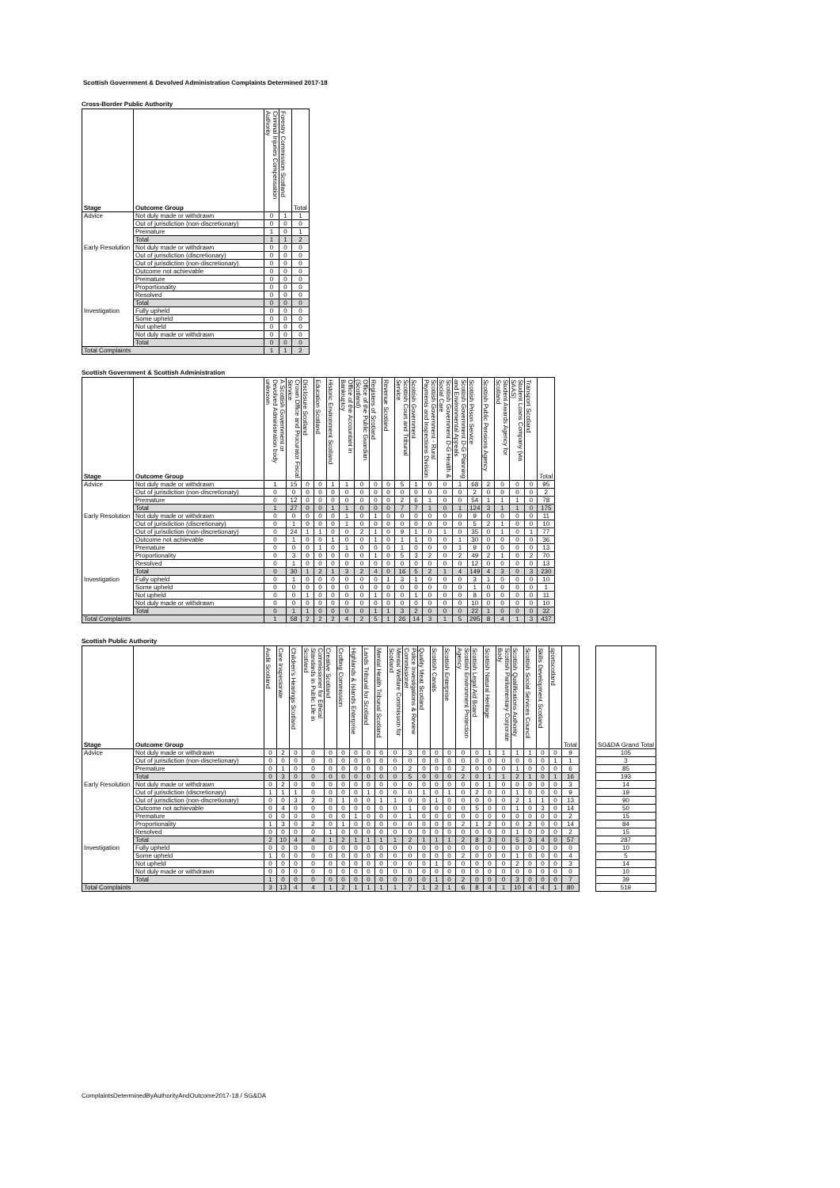Scottish Government & Devolved Administration Complaints Determined 2017-18
Cross-Border Public Authority
| Stage | Outcome Group | Criminal Injuries Compensation Authority | Forestry Commission Scotland | Total |
| --- | --- | --- | --- | --- |
| Advice | Not duly made or withdrawn | 0 | 1 | 1 |
| | Out of jurisdiction (non-discretionary) | 0 | 0 | 0 |
| | Premature | 1 | 0 | 1 |
| | Total | 1 | 1 | 2 |
| Early Resolution | Not duly made or withdrawn | 0 | 0 | 0 |
| | Out of jurisdiction (discretionary) | 0 | 0 | 0 |
| | Out of jurisdiction (non-discretionary) | 0 | 0 | 0 |
| | Outcome not achievable | 0 | 0 | 0 |
| | Premature | 0 | 0 | 0 |
| | Proportionality | 0 | 0 | 0 |
| | Resolved | 0 | 0 | 0 |
| | Total | 0 | 0 | 0 |
| Investigation | Fully upheld | 0 | 0 | 0 |
| | Some upheld | 0 | 0 | 0 |
| | Not upheld | 0 | 0 | 0 |
| | Not duly made or withdrawn | 0 | 0 | 0 |
| | Total | 0 | 0 | 0 |
| Total Complaints | | 1 | 1 | 2 |
Scottish Government & Scottish Administration
| Stage | Outcome Group | A Scottish Government or Devolved Administration body unknown | Crown Office and Procurator Fiscal Service | Disclosure Scotland | Education Scotland | Historic Environment Scotland | Office of the Accountant in Bankruptcy | Office of the Public Guardian (Scotland) | Registers of Scotland | Revenue Scotland | Scottish Court and Tribunal Service | Scottish Government | Scottish Government - Rural Payments and Inspections Division | Scottish Government D-G Health & Social Care | Scottish Government D-G Planning and Environmental Appeals | Scottish Prison Service | Scottish Public Pensions Agency | Student Awards Agency for Scotland | Student Loans Company (via SAAS) | Transport Scotland | Total |
| --- | --- | --- | --- | --- | --- | --- | --- | --- | --- | --- | --- | --- | --- | --- | --- | --- | --- | --- | --- | --- | --- |
| Advice | Not duly made or withdrawn | 1 | 15 | 0 | 0 | 1 | 1 | 0 | 0 | 0 | 5 | 1 | 0 | 0 | 1 | 68 | 2 | 0 | 0 | 0 | 95 |
| | Out of jurisdiction (non-discretionary) | 0 | 0 | 0 | 0 | 0 | 0 | 0 | 0 | 0 | 0 | 0 | 0 | 0 | 0 | 2 | 0 | 0 | 0 | 0 | 2 |
| | Premature | 0 | 12 | 0 | 0 | 0 | 0 | 0 | 0 | 0 | 2 | 6 | 1 | 0 | 0 | 54 | 1 | 1 | 1 | 0 | 78 |
| | Total | 1 | 27 | 0 | 0 | 1 | 1 | 0 | 0 | 0 | 7 | 7 | 1 | 0 | 1 | 124 | 3 | 1 | 1 | 0 | 175 |
| Early Resolution | Not duly made or withdrawn | 0 | 0 | 0 | 0 | 0 | 1 | 0 | 1 | 0 | 0 | 0 | 0 | 0 | 0 | 9 | 0 | 0 | 0 | 0 | 11 |
| | Out of jurisdiction (discretionary) | 0 | 1 | 0 | 0 | 0 | 1 | 0 | 0 | 0 | 0 | 0 | 0 | 0 | 0 | 5 | 2 | 1 | 0 | 0 | 10 |
| | Out of jurisdiction (non-discretionary) | 0 | 24 | 1 | 1 | 0 | 0 | 2 | 1 | 0 | 9 | 1 | 0 | 1 | 0 | 35 | 0 | 1 | 0 | 1 | 77 |
| | Outcome not achievable | 0 | 1 | 0 | 0 | 1 | 0 | 0 | 1 | 0 | 1 | 1 | 0 | 0 | 1 | 30 | 0 | 0 | 0 | 0 | 36 |
| | Premature | 0 | 0 | 0 | 1 | 0 | 1 | 0 | 0 | 0 | 1 | 0 | 0 | 0 | 1 | 9 | 0 | 0 | 0 | 0 | 13 |
| | Proportionality | 0 | 3 | 0 | 0 | 0 | 0 | 0 | 1 | 0 | 5 | 3 | 2 | 0 | 2 | 49 | 2 | 1 | 0 | 2 | 70 |
| | Resolved | 0 | 1 | 0 | 0 | 0 | 0 | 0 | 0 | 0 | 0 | 0 | 0 | 0 | 0 | 12 | 0 | 0 | 0 | 0 | 13 |
| | Total | 0 | 30 | 1 | 2 | 1 | 3 | 2 | 4 | 0 | 16 | 5 | 2 | 1 | 4 | 149 | 4 | 3 | 0 | 3 | 230 |
| Investigation | Fully upheld | 0 | 1 | 0 | 0 | 0 | 0 | 0 | 0 | 1 | 3 | 1 | 0 | 0 | 0 | 3 | 1 | 0 | 0 | 0 | 10 |
| | Some upheld | 0 | 0 | 0 | 0 | 0 | 0 | 0 | 0 | 0 | 0 | 0 | 0 | 0 | 0 | 1 | 0 | 0 | 0 | 0 | 1 |
| | Not upheld | 0 | 0 | 1 | 0 | 0 | 0 | 0 | 1 | 0 | 0 | 1 | 0 | 0 | 0 | 8 | 0 | 0 | 0 | 0 | 11 |
| | Not duly made or withdrawn | 0 | 0 | 0 | 0 | 0 | 0 | 0 | 0 | 0 | 0 | 0 | 0 | 0 | 0 | 10 | 0 | 0 | 0 | 0 | 10 |
| | Total | 0 | 1 | 1 | 0 | 0 | 0 | 0 | 1 | 1 | 3 | 2 | 0 | 0 | 0 | 22 | 1 | 0 | 0 | 0 | 32 |
| Total Complaints | | 1 | 58 | 2 | 2 | 2 | 4 | 2 | 5 | 1 | 26 | 14 | 3 | 1 | 5 | 295 | 8 | 4 | 1 | 3 | 437 |
Scottish Public Authority
| Stage | Outcome Group | Audit Scotland | Care Inspectorate | Children's Hearings Scotland | Commissioner for Ethical Standards in Public Life in Scotland | Creative Scotland | Crofting Commission | Highlands & Islands Enterprise | Lands Tribunal for Scotland | Mental Health Tribunal Scotland | Mental Welfare Commission for Scotland | Police Investigations & Review Commissioner | Quality Meat Scotland | Scottish Canals | Scottish Enterprise | Scottish Environment Protection Agency | Scottish Legal Aid Board | Scottish Natural Heritage | Scottish Parliamentary Corporate Body | Scottish Qualifications Authority | Scottish Social Services Council | Skills Development Scotland | sportscotland | Total |
| --- | --- | --- | --- | --- | --- | --- | --- | --- | --- | --- | --- | --- | --- | --- | --- | --- | --- | --- | --- | --- | --- | --- | --- | --- |
| Advice | Not duly made or withdrawn | 0 | 2 | 0 | 0 | 0 | 0 | 0 | 0 | 0 | 0 | 3 | 0 | 0 | 0 | 0 | 0 | 1 | 1 | 1 | 1 | 0 | 0 | 9 |
| | Out of jurisdiction (non-discretionary) | 0 | 0 | 0 | 0 | 0 | 0 | 0 | 0 | 0 | 0 | 0 | 0 | 0 | 0 | 0 | 0 | 0 | 0 | 0 | 0 | 0 | 1 | 1 |
| | Premature | 0 | 1 | 0 | 0 | 0 | 0 | 0 | 0 | 0 | 0 | 2 | 0 | 0 | 0 | 2 | 0 | 0 | 0 | 1 | 0 | 0 | 0 | 6 |
| | Total | 0 | 3 | 0 | 0 | 0 | 0 | 0 | 0 | 0 | 0 | 5 | 0 | 0 | 0 | 2 | 0 | 1 | 1 | 2 | 1 | 0 | 1 | 16 |
| Early Resolution | Not duly made or withdrawn | 0 | 2 | 0 | 0 | 0 | 0 | 0 | 0 | 0 | 0 | 0 | 0 | 0 | 0 | 0 | 0 | 1 | 0 | 0 | 0 | 0 | 0 | 3 |
| | Out of jurisdiction (discretionary) | 1 | 1 | 1 | 0 | 0 | 0 | 0 | 1 | 0 | 0 | 0 | 1 | 0 | 1 | 0 | 2 | 0 | 0 | 1 | 0 | 0 | 0 | 9 |
| | Out of jurisdiction (non-discretionary) | 0 | 0 | 3 | 2 | 0 | 1 | 0 | 0 | 1 | 1 | 0 | 0 | 1 | 0 | 0 | 0 | 0 | 0 | 2 | 1 | 1 | 0 | 13 |
| | Outcome not achievable | 0 | 4 | 0 | 0 | 0 | 0 | 0 | 0 | 0 | 0 | 1 | 0 | 0 | 0 | 0 | 5 | 0 | 0 | 1 | 0 | 3 | 0 | 14 |
| | Premature | 0 | 0 | 0 | 0 | 0 | 0 | 1 | 0 | 0 | 0 | 1 | 0 | 0 | 0 | 0 | 0 | 0 | 0 | 0 | 0 | 0 | 0 | 2 |
| | Proportionality | 1 | 3 | 0 | 2 | 0 | 1 | 0 | 0 | 0 | 0 | 0 | 0 | 0 | 0 | 2 | 1 | 2 | 0 | 0 | 2 | 0 | 0 | 14 |
| | Resolved | 0 | 0 | 0 | 0 | 1 | 0 | 0 | 0 | 0 | 0 | 0 | 0 | 0 | 0 | 0 | 0 | 0 | 0 | 1 | 0 | 0 | 0 | 2 |
| | Total | 2 | 10 | 4 | 4 | 1 | 2 | 1 | 1 | 1 | 1 | 2 | 1 | 1 | 1 | 2 | 8 | 3 | 0 | 5 | 3 | 4 | 0 | 57 |
| Investigation | Fully upheld | 0 | 0 | 0 | 0 | 0 | 0 | 0 | 0 | 0 | 0 | 0 | 0 | 0 | 0 | 0 | 0 | 0 | 0 | 0 | 0 | 0 | 0 | 0 |
| | Some upheld | 1 | 0 | 0 | 0 | 0 | 0 | 0 | 0 | 0 | 0 | 0 | 0 | 0 | 0 | 2 | 0 | 0 | 0 | 1 | 0 | 0 | 0 | 4 |
| | Not upheld | 0 | 0 | 0 | 0 | 0 | 0 | 0 | 0 | 0 | 0 | 0 | 0 | 1 | 0 | 0 | 0 | 0 | 0 | 2 | 0 | 0 | 0 | 3 |
| | Not duly made or withdrawn | 0 | 0 | 0 | 0 | 0 | 0 | 0 | 0 | 0 | 0 | 0 | 0 | 0 | 0 | 0 | 0 | 0 | 0 | 0 | 0 | 0 | 0 | 0 |
| | Total | 1 | 0 | 0 | 0 | 0 | 0 | 0 | 0 | 0 | 0 | 0 | 0 | 1 | 0 | 2 | 0 | 0 | 0 | 3 | 0 | 0 | 0 | 7 |
| Total Complaints | | 3 | 13 | 4 | 4 | 1 | 2 | 1 | 1 | 1 | 1 | 7 | 1 | 2 | 1 | 6 | 8 | 4 | 1 | 10 | 4 | 4 | 1 | 80 |
| SG&DA Grand Total |
| --- |
| 105 |
| 3 |
| 85 |
| 193 |
| 14 |
| 19 |
| 90 |
| 50 |
| 15 |
| 84 |
| 15 |
| 287 |
| 10 |
| 5 |
| 14 |
| 10 |
| 39 |
| 519 |
ComplaintsDeterminedByAuthorityAndOutcome2017-18 / SG&DA